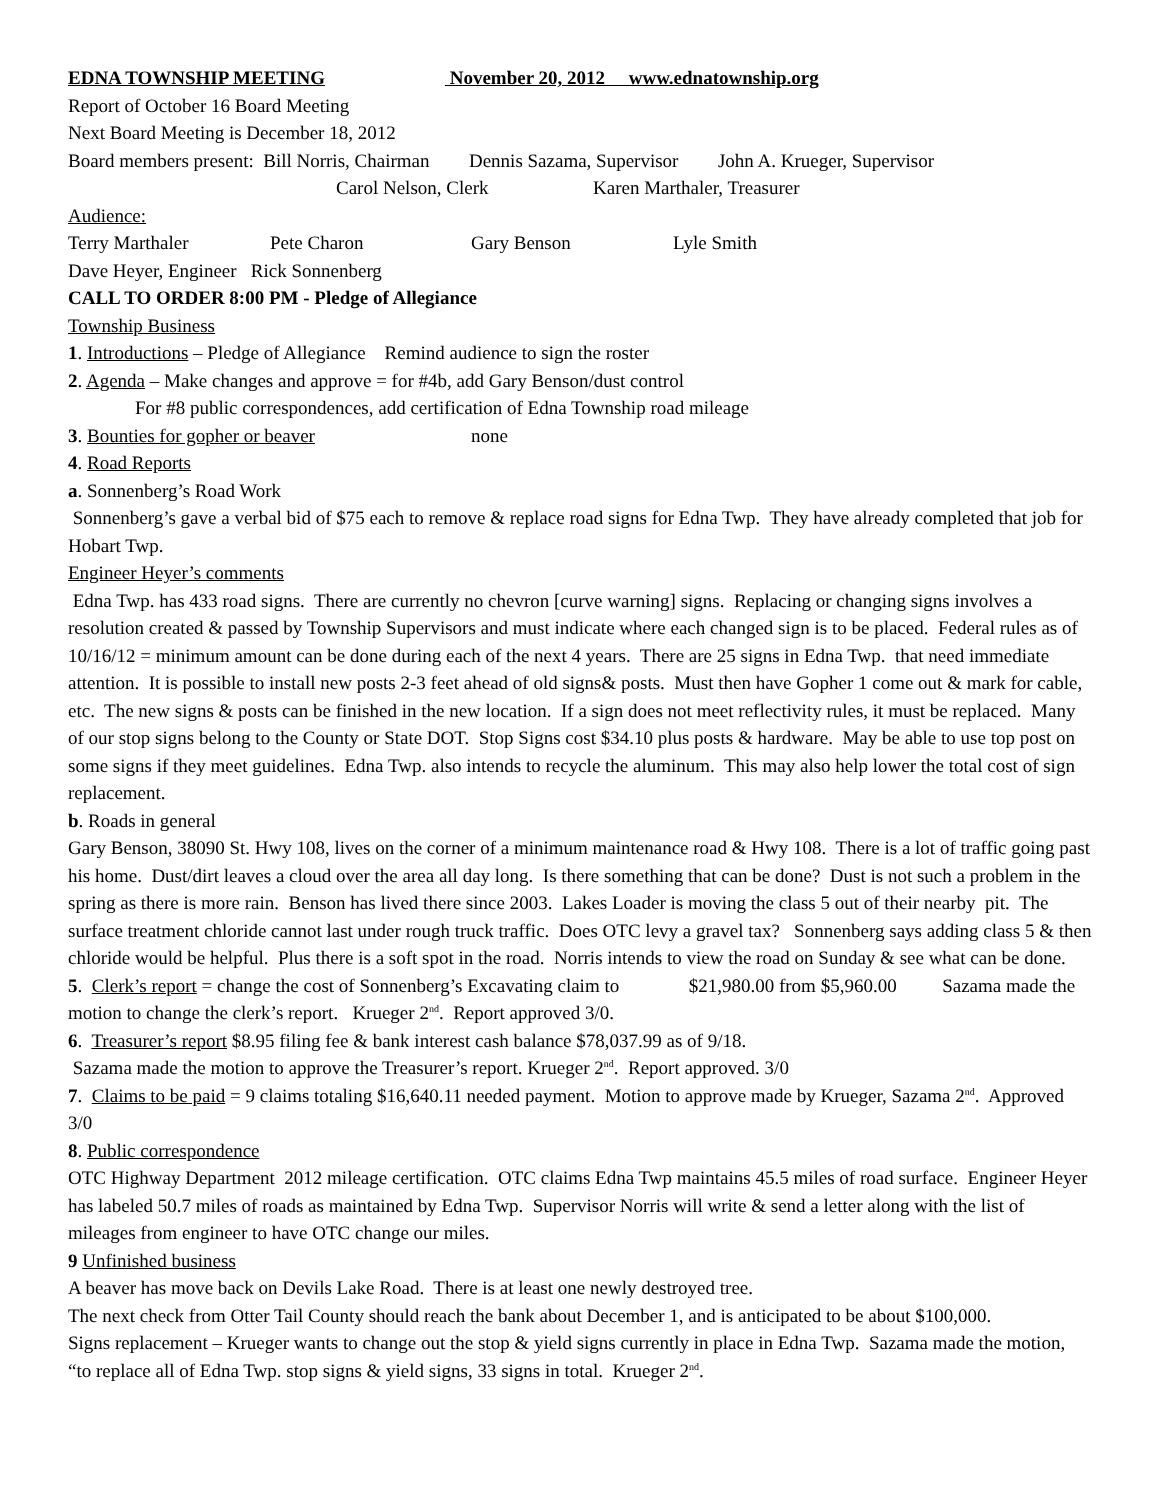EDNA TOWNSHIP MEETING November 20, 2012 www.ednatownship.org
Report of October 16 Board Meeting
Next Board Meeting is December 18, 2012
Board members present: Bill Norris, Chairman Dennis Sazama, Supervisor John A. Krueger, Supervisor
Carol Nelson, Clerk Karen Marthaler, Treasurer
Audience:
Terry Marthaler Pete Charon Gary Benson Lyle Smith
Dave Heyer, Engineer Rick Sonnenberg
CALL TO ORDER 8:00 PM - Pledge of Allegiance
Township Business
1. Introductions – Pledge of Allegiance Remind audience to sign the roster
2. Agenda – Make changes and approve = for #4b, add Gary Benson/dust control
For #8 public correspondences, add certification of Edna Township road mileage
3. Bounties for gopher or beaver none
4. Road Reports
a. Sonnenberg’s Road Work
Sonnenberg’s gave a verbal bid of $75 each to remove & replace road signs for Edna Twp. They have already completed that job for Hobart Twp.
Engineer Heyer’s comments
Edna Twp. has 433 road signs. There are currently no chevron [curve warning] signs. Replacing or changing signs involves a resolution created & passed by Township Supervisors and must indicate where each changed sign is to be placed. Federal rules as of 10/16/12 = minimum amount can be done during each of the next 4 years. There are 25 signs in Edna Twp. that need immediate attention. It is possible to install new posts 2-3 feet ahead of old signs& posts. Must then have Gopher 1 come out & mark for cable, etc. The new signs & posts can be finished in the new location. If a sign does not meet reflectivity rules, it must be replaced. Many of our stop signs belong to the County or State DOT. Stop Signs cost $34.10 plus posts & hardware. May be able to use top post on some signs if they meet guidelines. Edna Twp. also intends to recycle the aluminum. This may also help lower the total cost of sign replacement.
b. Roads in general
Gary Benson, 38090 St. Hwy 108, lives on the corner of a minimum maintenance road & Hwy 108. There is a lot of traffic going past his home. Dust/dirt leaves a cloud over the area all day long. Is there something that can be done? Dust is not such a problem in the spring as there is more rain. Benson has lived there since 2003. Lakes Loader is moving the class 5 out of their nearby pit. The surface treatment chloride cannot last under rough truck traffic. Does OTC levy a gravel tax? Sonnenberg says adding class 5 & then chloride would be helpful. Plus there is a soft spot in the road. Norris intends to view the road on Sunday & see what can be done.
5. Clerk’s report = change the cost of Sonnenberg’s Excavating claim to $21,980.00 from $5,960.00 Sazama made the motion to change the clerk’s report. Krueger 2<sup>nd</sup>. Report approved 3/0.
6. Treasurer’s report $8.95 filing fee & bank interest cash balance $78,037.99 as of 9/18.
Sazama made the motion to approve the Treasurer’s report. Krueger 2<sup>nd</sup>. Report approved. 3/0
7. Claims to be paid = 9 claims totaling $16,640.11 needed payment. Motion to approve made by Krueger, Sazama 2<sup>nd</sup>. Approved 3/0
8. Public correspondence
OTC Highway Department 2012 mileage certification. OTC claims Edna Twp maintains 45.5 miles of road surface. Engineer Heyer has labeled 50.7 miles of roads as maintained by Edna Twp. Supervisor Norris will write & send a letter along with the list of mileages from engineer to have OTC change our miles.
9 Unfinished business
A beaver has move back on Devils Lake Road. There is at least one newly destroyed tree.
The next check from Otter Tail County should reach the bank about December 1, and is anticipated to be about $100,000.
Signs replacement – Krueger wants to change out the stop & yield signs currently in place in Edna Twp. Sazama made the motion, “to replace all of Edna Twp. stop signs & yield signs, 33 signs in total. Krueger 2<sup>nd</sup>.